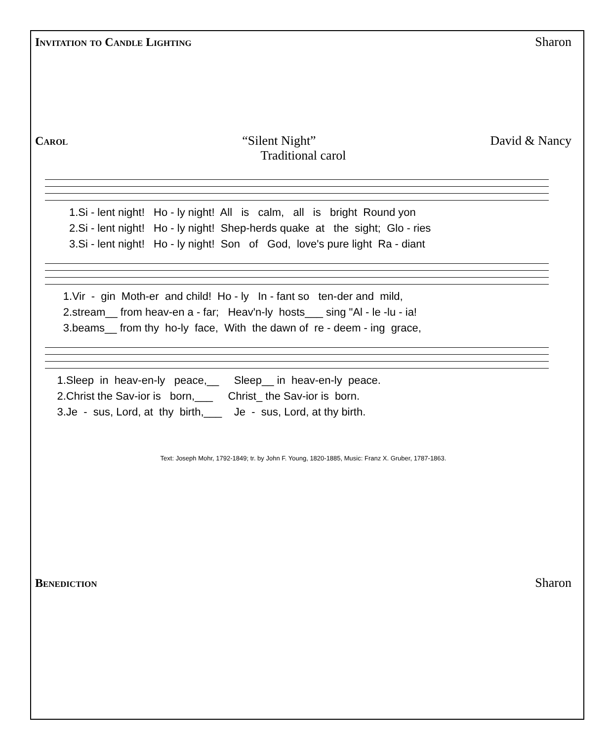Invitation to Candle Lighting Sharon
Carol “Silent Night” David & Nancy
Traditional carol
1.Si - lent night! Ho - ly night! All is calm, all is bright Round yon 2.Si - lent night! Ho - ly night! Shep-herds quake at the sight; Glo - ries 3.Si - lent night! Ho - ly night! Son of God, love's pure light Ra - diant
1.Vir - gin Moth-er and child! Ho - ly In - fant so ten-der and mild, 2.stream__ from heav-en a - far; Heav'n-ly hosts___ sing "Al - le -lu - ia! 3.beams__ from thy ho-ly face, With the dawn of re - deem - ing grace,
1.Sleep in heav-en-ly peace,__ Sleep__ in heav-en-ly peace. 2.Christ the Sav-ior is born,___ Christ_ the Sav-ior is born. 3.Je - sus, Lord, at thy birth,___ Je - sus, Lord, at thy birth.
Text: Joseph Mohr, 1792-1849; tr. by John F. Young, 1820-1885, Music: Franz X. Gruber, 1787-1863.
Benediction Sharon